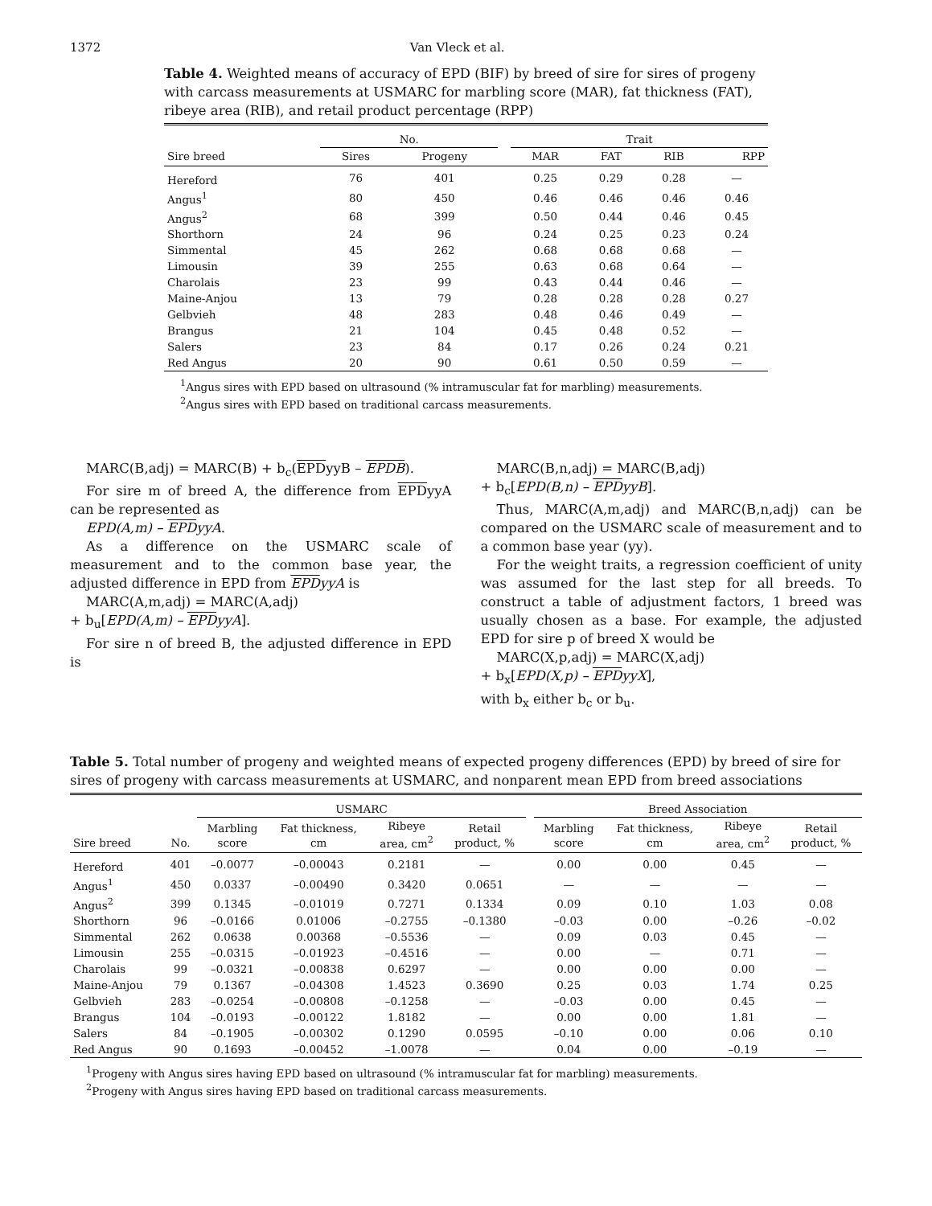1372 Van Vleck et al.
Table 4. Weighted means of accuracy of EPD (BIF) by breed of sire for sires of progeny with carcass measurements at USMARC for marbling score (MAR), fat thickness (FAT), ribeye area (RIB), and retail product percentage (RPP)
| | No. | | | Trait | | | |
| --- | --- | --- | --- | --- | --- | --- | --- |
| Sire breed | Sires | Progeny | | MAR | FAT | RIB | RPP |
| Hereford | 76 | 401 | | 0.25 | 0.29 | 0.28 | — |
| Angus<sup>1</sup> | 80 | 450 | | 0.46 | 0.46 | 0.46 | 0.46 |
| Angus<sup>2</sup> | 68 | 399 | | 0.50 | 0.44 | 0.46 | 0.45 |
| Shorthorn | 24 | 96 | | 0.24 | 0.25 | 0.23 | 0.24 |
| Simmental | 45 | 262 | | 0.68 | 0.68 | 0.68 | — |
| Limousin | 39 | 255 | | 0.63 | 0.68 | 0.64 | — |
| Charolais | 23 | 99 | | 0.43 | 0.44 | 0.46 | — |
| Maine-Anjou | 13 | 79 | | 0.28 | 0.28 | 0.28 | 0.27 |
| Gelbvieh | 48 | 283 | | 0.48 | 0.46 | 0.49 | — |
| Brangus | 21 | 104 | | 0.45 | 0.48 | 0.52 | — |
| Salers | 23 | 84 | | 0.17 | 0.26 | 0.24 | 0.21 |
| Red Angus | 20 | 90 | | 0.61 | 0.50 | 0.59 | — |
<sup>1</sup> Angus sires with EPD based on ultrasound (% intramuscular fat for marbling) measurements.
<sup>2</sup> Angus sires with EPD based on traditional carcass measurements.
MARC(B,adj) = MARC(B) + b<sub>c</sub>(EPDyyB – EPDB).
For sire m of breed A, the difference from EPDyyA can be represented as
EPD(A,m) – EPDyyA.
As a difference on the USMARC scale of measurement and to the common base year, the adjusted difference in EPD from EPDyyA is
MARC(A,m,adj) = MARC(A,adj)
+ b<sub>u</sub>[EPD(A,m) – EPDyyA].
For sire n of breed B, the adjusted difference in EPD is
MARC(B,n,adj) = MARC(B,adj)
+ b<sub>c</sub>[EPD(B,n) – EPDyyB].
Thus, MARC(A,m,adj) and MARC(B,n,adj) can be compared on the USMARC scale of measurement and to a common base year (yy).
For the weight traits, a regression coefficient of unity was assumed for the last step for all breeds. To construct a table of adjustment factors, 1 breed was usually chosen as a base. For example, the adjusted EPD for sire p of breed X would be
MARC(X,p,adj) = MARC(X,adj)
+ b<sub>x</sub>[EPD(X,p) – EPDyyX],
with b<sub>x</sub> either b<sub>c</sub> or b<sub>u</sub>.
Table 5. Total number of progeny and weighted means of expected progeny differences (EPD) by breed of sire for sires of progeny with carcass measurements at USMARC, and nonparent mean EPD from breed associations
| | | USMARC | | | | | Breed Association | | | |
| --- | --- | --- | --- | --- | --- | --- | --- | --- | --- | --- |
| Sire breed | No. | Marbling score | Fat thickness, cm | Ribeye area, cm<sup>2</sup> | Retail product, % | | Marbling score | Fat thickness, cm | Ribeye area, cm<sup>2</sup> | Retail product, % |
| Hereford | 401 | –0.0077 | –0.00043 | 0.2181 | — | | 0.00 | 0.00 | 0.45 | — |
| Angus<sup>1</sup> | 450 | 0.0337 | –0.00490 | 0.3420 | 0.0651 | | — | — | — | — |
| Angus<sup>2</sup> | 399 | 0.1345 | –0.01019 | 0.7271 | 0.1334 | | 0.09 | 0.10 | 1.03 | 0.08 |
| Shorthorn | 96 | –0.0166 | 0.01006 | –0.2755 | –0.1380 | | –0.03 | 0.00 | –0.26 | –0.02 |
| Simmental | 262 | 0.0638 | 0.00368 | –0.5536 | — | | 0.09 | 0.03 | 0.45 | — |
| Limousin | 255 | –0.0315 | –0.01923 | –0.4516 | — | | 0.00 | — | 0.71 | — |
| Charolais | 99 | –0.0321 | –0.00838 | 0.6297 | — | | 0.00 | 0.00 | 0.00 | — |
| Maine-Anjou | 79 | 0.1367 | –0.04308 | 1.4523 | 0.3690 | | 0.25 | 0.03 | 1.74 | 0.25 |
| Gelbvieh | 283 | –0.0254 | –0.00808 | –0.1258 | — | | –0.03 | 0.00 | 0.45 | — |
| Brangus | 104 | –0.0193 | –0.00122 | 1.8182 | — | | 0.00 | 0.00 | 1.81 | — |
| Salers | 84 | –0.1905 | –0.00302 | 0.1290 | 0.0595 | | –0.10 | 0.00 | 0.06 | 0.10 |
| Red Angus | 90 | 0.1693 | –0.00452 | –1.0078 | — | | 0.04 | 0.00 | –0.19 | — |
<sup>1</sup> Progeny with Angus sires having EPD based on ultrasound (% intramuscular fat for marbling) measurements.
<sup>2</sup> Progeny with Angus sires having EPD based on traditional carcass measurements.